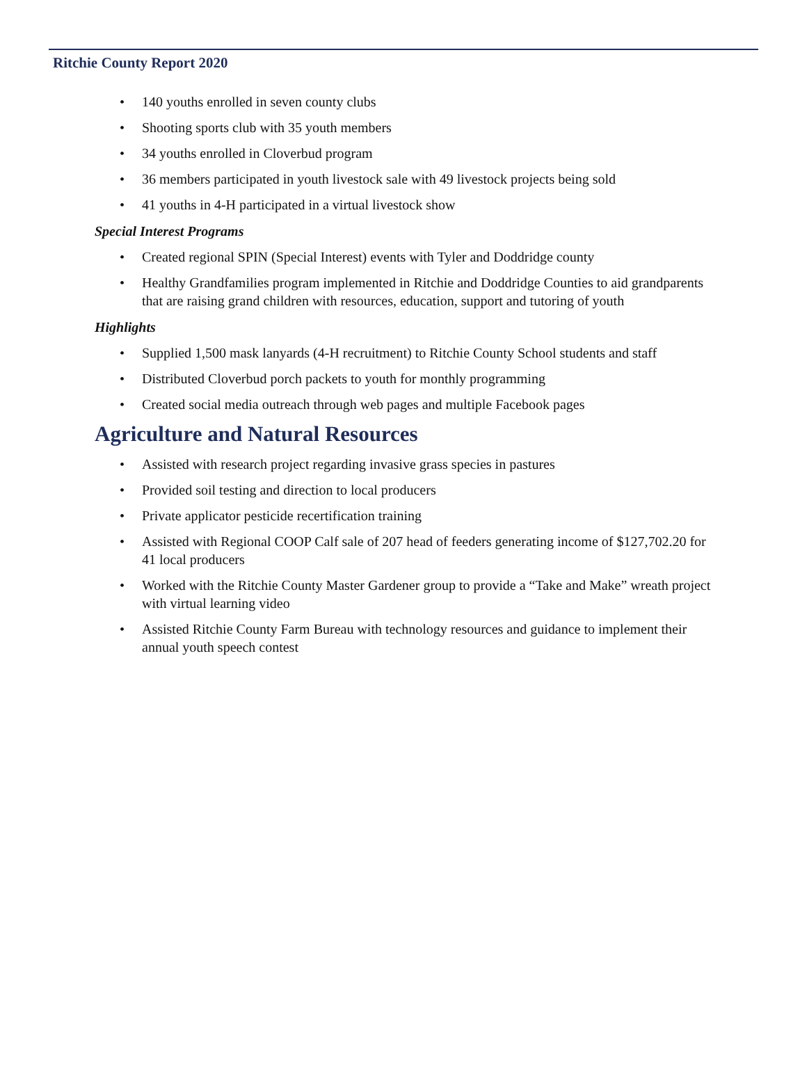Ritchie County Report 2020
• 140 youths enrolled in seven county clubs
• Shooting sports club with 35 youth members
• 34 youths enrolled in Cloverbud program
• 36 members participated in youth livestock sale with 49 livestock projects being sold
• 41 youths in 4-H participated in a virtual livestock show
Special Interest Programs
• Created regional SPIN (Special Interest) events with Tyler and Doddridge county
• Healthy Grandfamilies program implemented in Ritchie and Doddridge Counties to aid grandparents that are raising grand children with resources, education, support and tutoring of youth
Highlights
• Supplied 1,500 mask lanyards (4-H recruitment) to Ritchie County School students and staff
• Distributed Cloverbud porch packets to youth for monthly programming
• Created social media outreach through web pages and multiple Facebook pages
Agriculture and Natural Resources
• Assisted with research project regarding invasive grass species in pastures
• Provided soil testing and direction to local producers
• Private applicator pesticide recertification training
• Assisted with Regional COOP Calf sale of 207 head of feeders generating income of $127,702.20 for 41 local producers
• Worked with the Ritchie County Master Gardener group to provide a “Take and Make” wreath project with virtual learning video
• Assisted Ritchie County Farm Bureau with technology resources and guidance to implement their annual youth speech contest